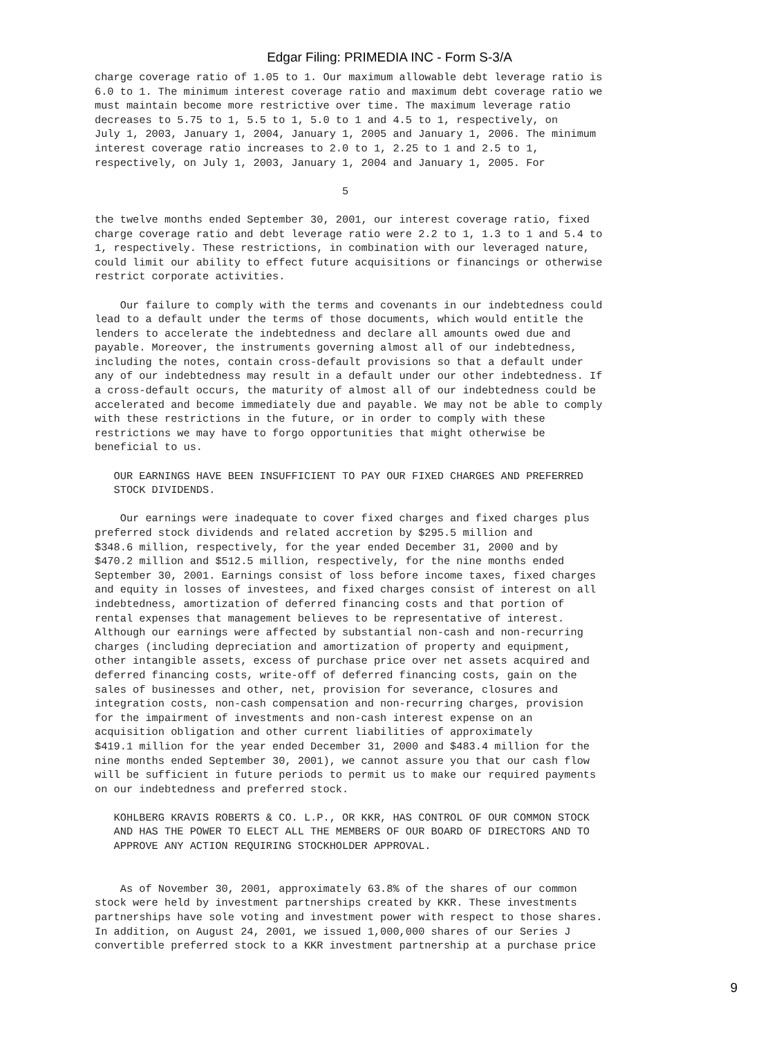Edgar Filing: PRIMEDIA INC - Form S-3/A
charge coverage ratio of 1.05 to 1. Our maximum allowable debt leverage ratio is
6.0 to 1. The minimum interest coverage ratio and maximum debt coverage ratio we
must maintain become more restrictive over time. The maximum leverage ratio
decreases to 5.75 to 1, 5.5 to 1, 5.0 to 1 and 4.5 to 1, respectively, on
July 1, 2003, January 1, 2004, January 1, 2005 and January 1, 2006. The minimum
interest coverage ratio increases to 2.0 to 1, 2.25 to 1 and 2.5 to 1,
respectively, on July 1, 2003, January 1, 2004 and January 1, 2005. For

                                       5

the twelve months ended September 30, 2001, our interest coverage ratio, fixed
charge coverage ratio and debt leverage ratio were 2.2 to 1, 1.3 to 1 and 5.4 to
1, respectively. These restrictions, in combination with our leveraged nature,
could limit our ability to effect future acquisitions or financings or otherwise
restrict corporate activities.

    Our failure to comply with the terms and covenants in our indebtedness could
lead to a default under the terms of those documents, which would entitle the
lenders to accelerate the indebtedness and declare all amounts owed due and
payable. Moreover, the instruments governing almost all of our indebtedness,
including the notes, contain cross-default provisions so that a default under
any of our indebtedness may result in a default under our other indebtedness. If
a cross-default occurs, the maturity of almost all of our indebtedness could be
accelerated and become immediately due and payable. We may not be able to comply
with these restrictions in the future, or in order to comply with these
restrictions we may have to forgo opportunities that might otherwise be
beneficial to us.

   OUR EARNINGS HAVE BEEN INSUFFICIENT TO PAY OUR FIXED CHARGES AND PREFERRED
   STOCK DIVIDENDS.

    Our earnings were inadequate to cover fixed charges and fixed charges plus
preferred stock dividends and related accretion by $295.5 million and
$348.6 million, respectively, for the year ended December 31, 2000 and by
$470.2 million and $512.5 million, respectively, for the nine months ended
September 30, 2001. Earnings consist of loss before income taxes, fixed charges
and equity in losses of investees, and fixed charges consist of interest on all
indebtedness, amortization of deferred financing costs and that portion of
rental expenses that management believes to be representative of interest.
Although our earnings were affected by substantial non-cash and non-recurring
charges (including depreciation and amortization of property and equipment,
other intangible assets, excess of purchase price over net assets acquired and
deferred financing costs, write-off of deferred financing costs, gain on the
sales of businesses and other, net, provision for severance, closures and
integration costs, non-cash compensation and non-recurring charges, provision
for the impairment of investments and non-cash interest expense on an
acquisition obligation and other current liabilities of approximately
$419.1 million for the year ended December 31, 2000 and $483.4 million for the
nine months ended September 30, 2001), we cannot assure you that our cash flow
will be sufficient in future periods to permit us to make our required payments
on our indebtedness and preferred stock.

   KOHLBERG KRAVIS ROBERTS & CO. L.P., OR KKR, HAS CONTROL OF OUR COMMON STOCK
   AND HAS THE POWER TO ELECT ALL THE MEMBERS OF OUR BOARD OF DIRECTORS AND TO
   APPROVE ANY ACTION REQUIRING STOCKHOLDER APPROVAL.


    As of November 30, 2001, approximately 63.8% of the shares of our common
stock were held by investment partnerships created by KKR. These investments
partnerships have sole voting and investment power with respect to those shares.
In addition, on August 24, 2001, we issued 1,000,000 shares of our Series J
convertible preferred stock to a KKR investment partnership at a purchase price
9